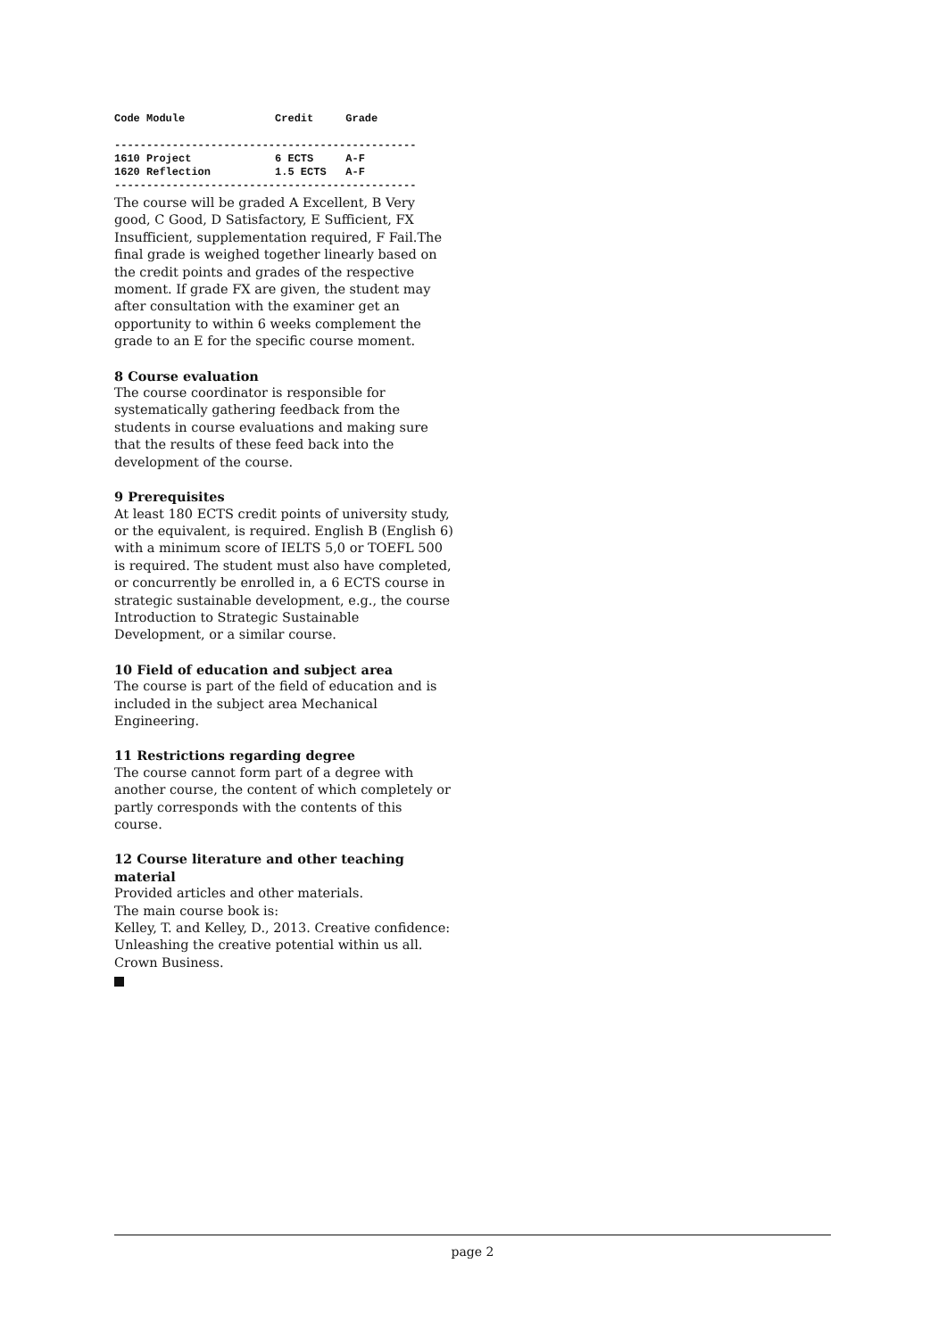Code Module              Credit     Grade

-----------------------------------------------
1610 Project             6 ECTS     A-F
1620 Reflection          1.5 ECTS   A-F
-----------------------------------------------
The course will be graded A Excellent, B Very good, C Good, D Satisfactory, E Sufficient, FX Insufficient, supplementation required, F Fail.The final grade is weighed together linearly based on the credit points and grades of the respective moment. If grade FX are given, the student may after consultation with the examiner get an opportunity to within 6 weeks complement the grade to an E for the specific course moment.
8 Course evaluation
The course coordinator is responsible for systematically gathering feedback from the students in course evaluations and making sure that the results of these feed back into the development of the course.
9 Prerequisites
At least 180 ECTS credit points of university study, or the equivalent, is required. English B (English 6) with a minimum score of IELTS 5,0 or TOEFL 500 is required. The student must also have completed, or concurrently be enrolled in, a 6 ECTS course in strategic sustainable development, e.g., the course Introduction to Strategic Sustainable Development, or a similar course.
10 Field of education and subject area
The course is part of the field of education and is included in the subject area Mechanical Engineering.
11 Restrictions regarding degree
The course cannot form part of a degree with another course, the content of which completely or partly corresponds with the contents of this course.
12 Course literature and other teaching material
Provided articles and other materials.
The main course book is:
Kelley, T. and Kelley, D., 2013. Creative confidence: Unleashing the creative potential within us all. Crown Business.
page 2